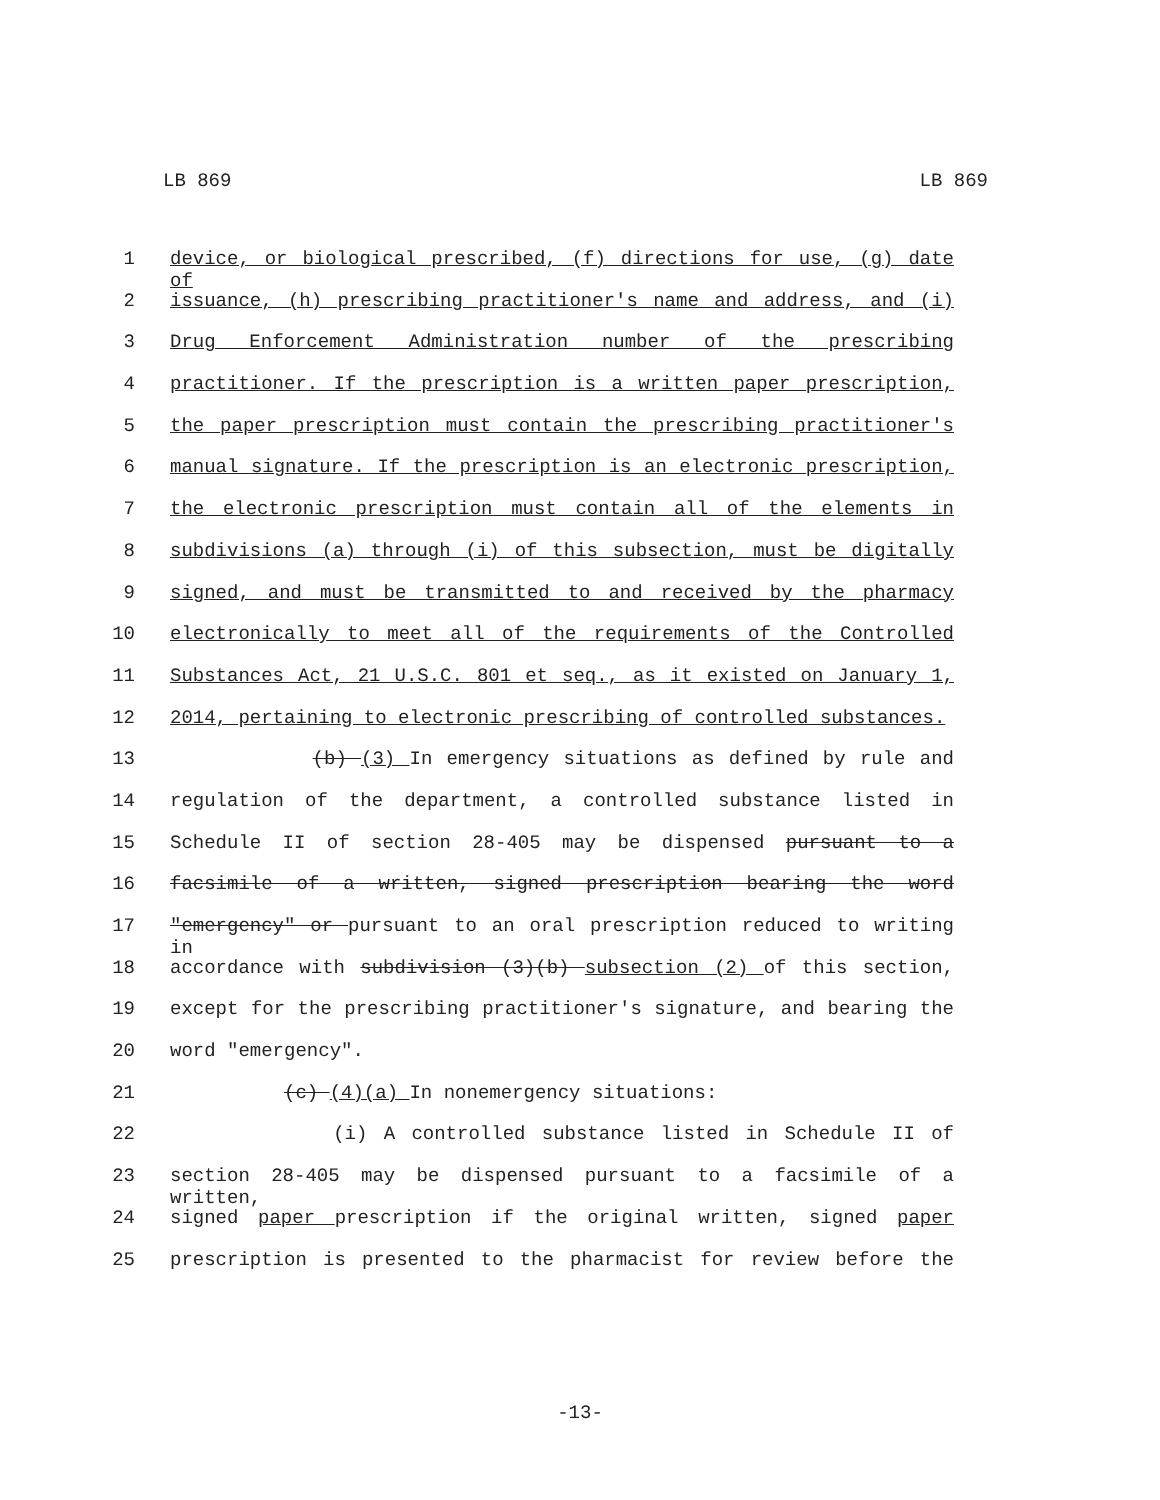LB 869 LB 869
1 device, or biological prescribed, (f) directions for use, (g) date of
2 issuance, (h) prescribing practitioner's name and address, and (i)
3 Drug Enforcement Administration number of the prescribing
4 practitioner. If the prescription is a written paper prescription,
5 the paper prescription must contain the prescribing practitioner's
6 manual signature. If the prescription is an electronic prescription,
7 the electronic prescription must contain all of the elements in
8 subdivisions (a) through (i) of this subsection, must be digitally
9 signed, and must be transmitted to and received by the pharmacy
10 electronically to meet all of the requirements of the Controlled
11 Substances Act, 21 U.S.C. 801 et seq., as it existed on January 1,
12 2014, pertaining to electronic prescribing of controlled substances.
13 (b) (3) In emergency situations as defined by rule and
14 regulation of the department, a controlled substance listed in
15 Schedule II of section 28-405 may be dispensed pursuant to a
16 facsimile of a written, signed prescription bearing the word
17 "emergency" or pursuant to an oral prescription reduced to writing in
18 accordance with subdivision (3)(b) subsection (2) of this section,
19 except for the prescribing practitioner's signature, and bearing the
20 word "emergency".
21 (c) (4)(a) In nonemergency situations:
22 (i) A controlled substance listed in Schedule II of
23 section 28-405 may be dispensed pursuant to a facsimile of a written,
24 signed paper prescription if the original written, signed paper
25 prescription is presented to the pharmacist for review before the
-13-